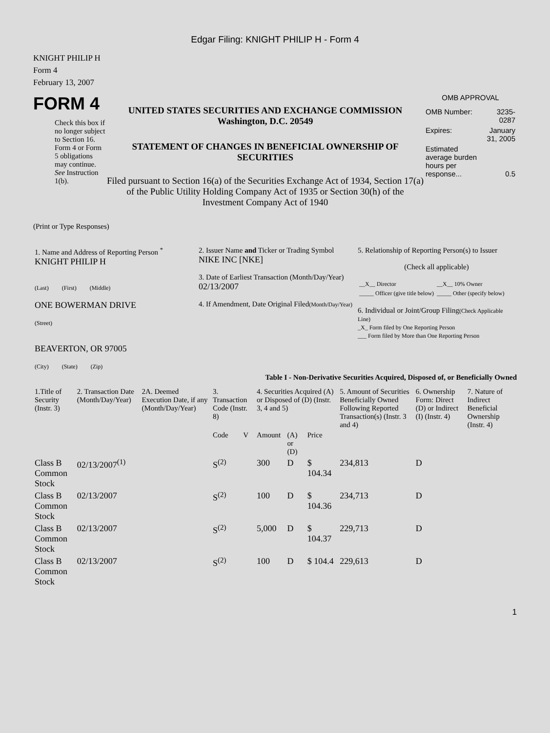Edgar Filing: KNIGHT PHILIP H - Form 4
KNIGHT PHILIP H
Form 4
February 13, 2007
FORM 4
Check this box if no longer subject to Section 16. Form 4 or Form 5 obligations may continue. See Instruction 1(b).
UNITED STATES SECURITIES AND EXCHANGE COMMISSION
Washington, D.C. 20549
STATEMENT OF CHANGES IN BENEFICIAL OWNERSHIP OF SECURITIES
Filed pursuant to Section 16(a) of the Securities Exchange Act of 1934, Section 17(a) of the Public Utility Holding Company Act of 1935 or Section 30(h) of the Investment Company Act of 1940
OMB APPROVAL
| OMB Number: | 3235-0287 |
| Expires: | January 31, 2005 |
| Estimated average burden hours per response... | 0.5 |
(Print or Type Responses)
| 1. Name and Address of Reporting Person <sup>*</sup> KNIGHT PHILIP H (Last) (First) (Middle) ONE BOWERMAN DRIVE (Street) BEAVERTON, OR 97005 (City) (State) (Zip) | 2. Issuer Name and Ticker or Trading Symbol NIKE INC [NKE] 3. Date of Earliest Transaction (Month/Day/Year) 02/13/2007 4. If Amendment, Date Original Filed (Month/Day/Year) | 5. Relationship of Reporting Person(s) to Issuer (Check all applicable) / __X__ Director / __X__ 10% Owner / / _____ Officer (give title below) / _____ Other (specify below) / 6. Individual or Joint/Group Filing (Check Applicable Line) _X_ Form filed by One Reporting Person ___ Form filed by More than One Reporting Person |
Table I - Non-Derivative Securities Acquired, Disposed of, or Beneficially Owned
| 1.Title of Security (Instr. 3) | 2. Transaction Date (Month/Day/Year) | 2A. Deemed Execution Date, if any (Month/Day/Year) | 3. Transaction Code (Instr. 8) | | 4. Securities Acquired (A) or Disposed of (D) (Instr. 3, 4 and 5) | | | 5. Amount of Securities Beneficially Owned Following Reported Transaction(s) (Instr. 3 and 4) | 6. Ownership Form: Direct (D) or Indirect (I) (Instr. 4) | 7. Nature of Indirect Beneficial Ownership (Instr. 4) |
| --- | --- | --- | --- | --- | --- | --- | --- | --- | --- | --- |
| | | | Code | V | Amount | (A) or (D) | Price | | | |
| Class B Common Stock | 02/13/2007<sup>(1)</sup> | | S<sup>(2)</sup> | | 300 | D | $ 104.34 | 234,813 | D | |
| Class B Common Stock | 02/13/2007 | | S<sup>(2)</sup> | | 100 | D | $ 104.36 | 234,713 | D | |
| Class B Common Stock | 02/13/2007 | | S<sup>(2)</sup> | | 5,000 | D | $ 104.37 | 229,713 | D | |
| Class B Common Stock | 02/13/2007 | | S<sup>(2)</sup> | | 100 | D | $ 104.4 | 229,613 | D | |
1